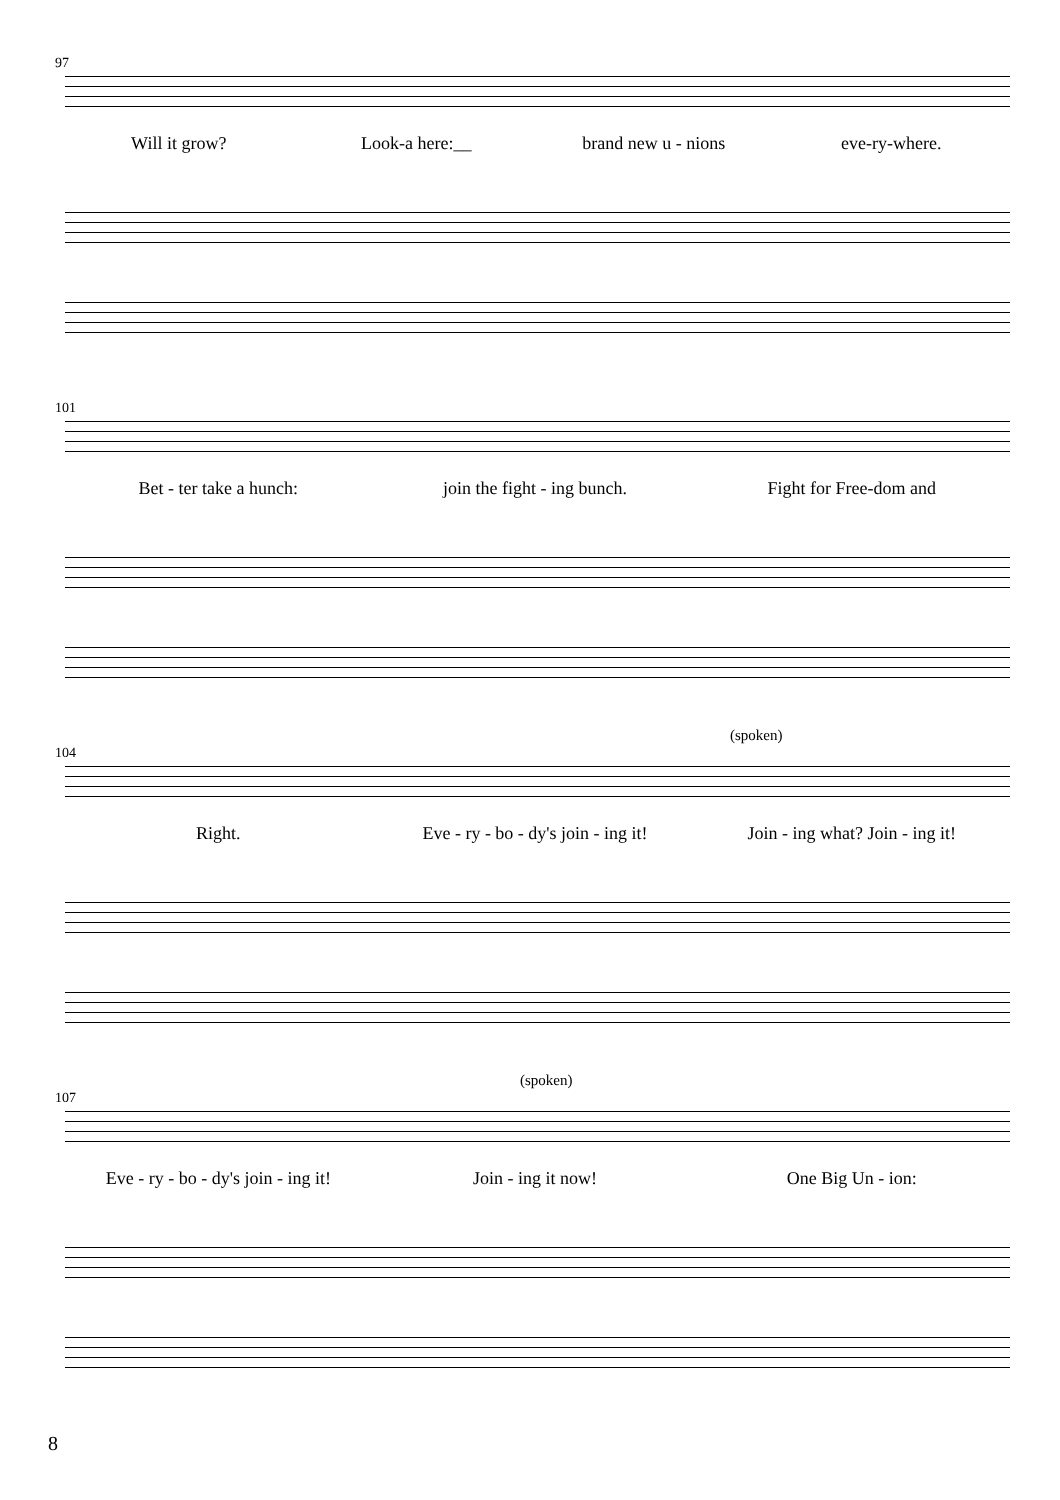97
Will it grow? Look-a here:__ brand new u - nions eve-ry-where.
101
Bet - ter take a hunch: join the fight - ing bunch. Fight for Free-dom and
104
(spoken)
Right. Eve - ry - bo - dy's join - ing it! Join - ing what? Join - ing it!
107
(spoken)
Eve - ry - bo - dy's join - ing it! Join - ing it now! One Big Un - ion:
8